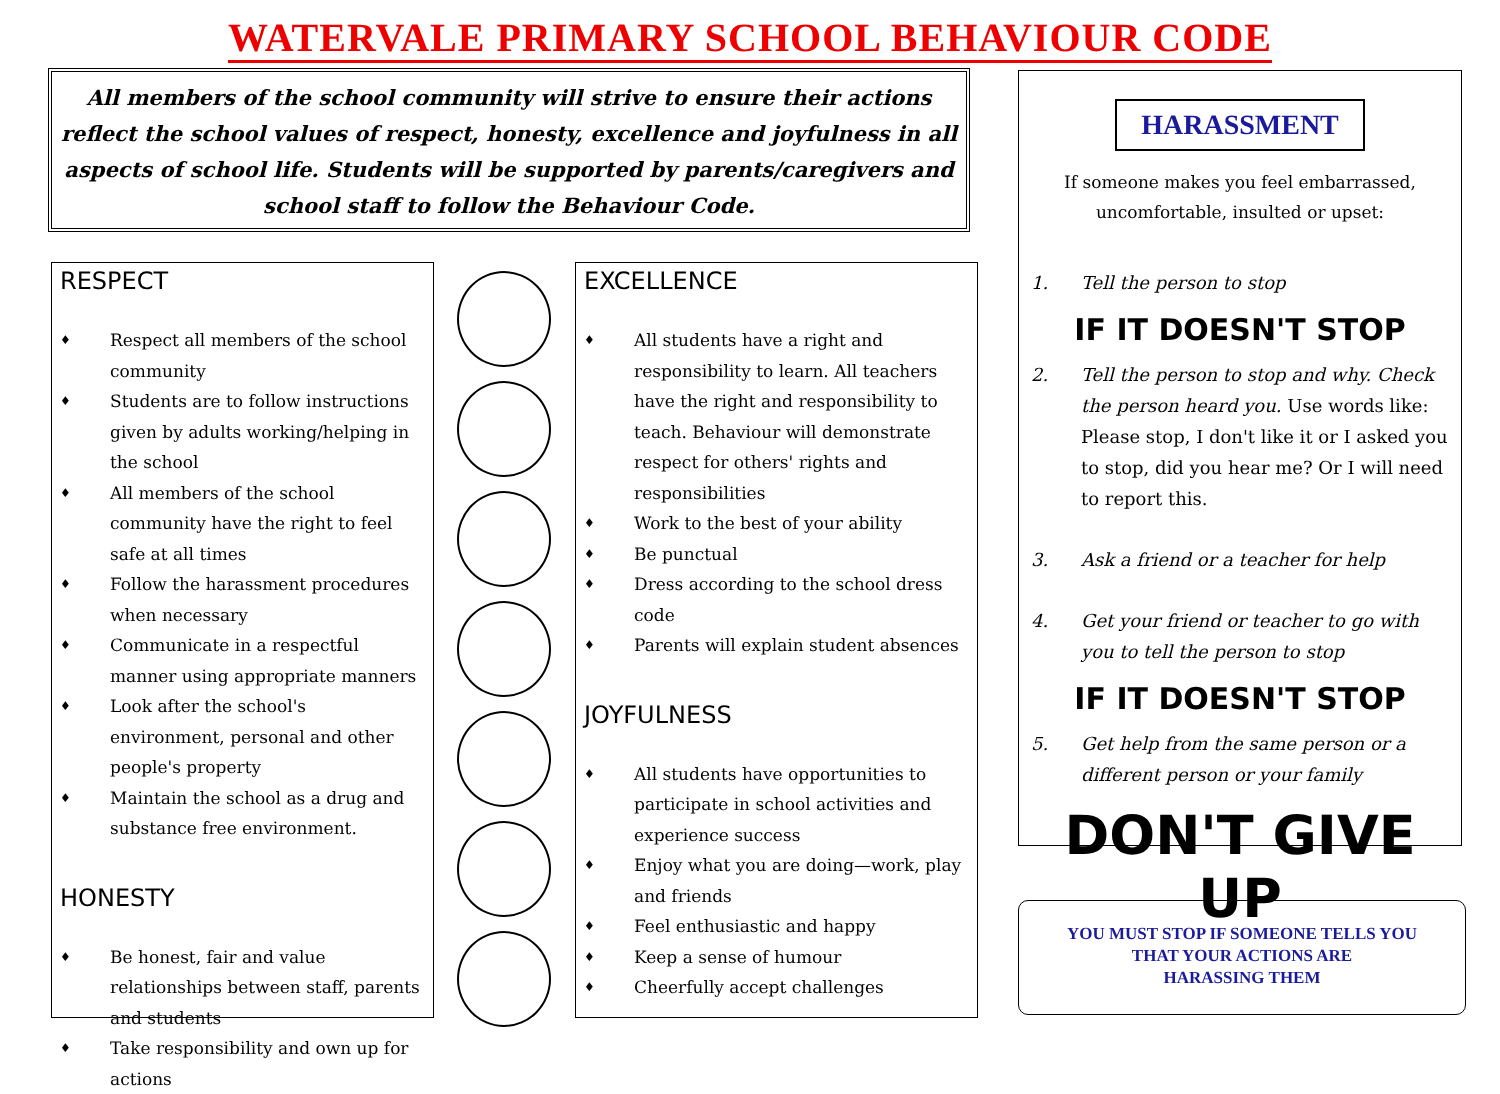WATERVALE PRIMARY SCHOOL BEHAVIOUR CODE
All members of the school community will strive to ensure their actions reflect the school values of respect, honesty, excellence and joyfulness in all aspects of school life. Students will be supported by parents/caregivers and school staff to follow the Behaviour Code.
RESPECT
♦ Respect all members of the school community
♦ Students are to follow instructions given by adults working/helping in the school
♦ All members of the school community have the right to feel safe at all times
♦ Follow the harassment procedures when necessary
♦ Communicate in a respectful manner using appropriate manners
♦ Look after the school's environment, personal and other people's property
♦ Maintain the school as a drug and substance free environment.
HONESTY
♦ Be honest, fair and value relationships between staff, parents and students
♦ Take responsibility and own up for actions
EXCELLENCE
♦ All students have a right and responsibility to learn. All teachers have the right and responsibility to teach. Behaviour will demonstrate respect for others' rights and responsibilities
♦ Work to the best of your ability
♦ Be punctual
♦ Dress according to the school dress code
♦ Parents will explain student absences
JOYFULNESS
♦ All students have opportunities to participate in school activities and experience success
♦ Enjoy what you are doing—work, play and friends
♦ Feel enthusiastic and happy
♦ Keep a sense of humour
♦ Cheerfully accept challenges
HARASSMENT
If someone makes you feel embarrassed, uncomfortable, insulted or upset:
1. Tell the person to stop
IF IT DOESN'T STOP
2. Tell the person to stop and why. Check the person heard you. Use words like: Please stop, I don't like it or I asked you to stop, did you hear me? Or I will need to report this.
3. Ask a friend or a teacher for help
4. Get your friend or teacher to go with you to tell the person to stop
IF IT DOESN'T STOP
5. Get help from the same person or a different person or your family
DON'T GIVE UP
YOU MUST STOP IF SOMEONE TELLS YOU
THAT YOUR ACTIONS ARE
HARASSING THEM